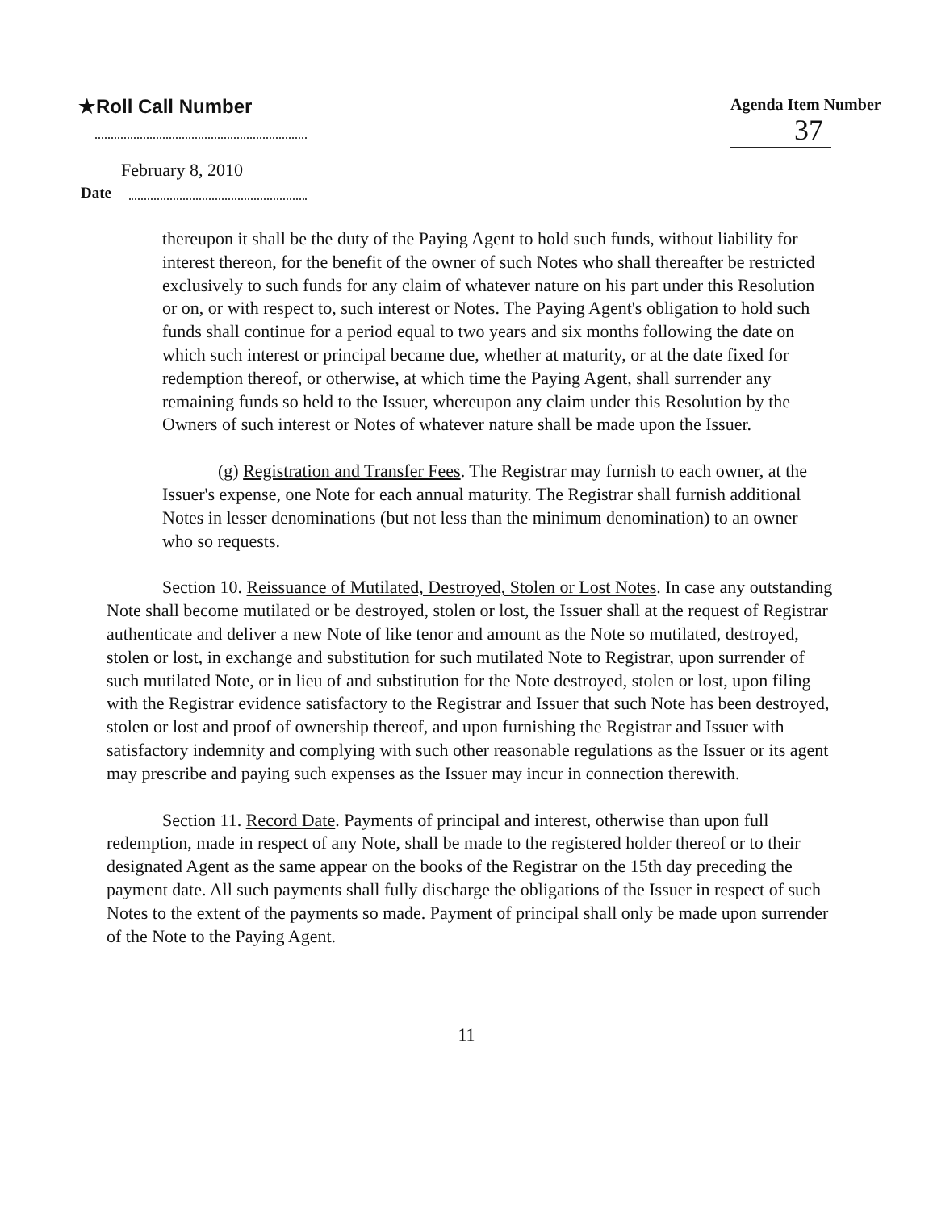★Roll Call Number Agenda Item Number
37
February 8, 2010
Date
thereupon it shall be the duty of the Paying Agent to hold such funds, without liability for interest thereon, for the benefit of the owner of such Notes who shall thereafter be restricted exclusively to such funds for any claim of whatever nature on his part under this Resolution or on, or with respect to, such interest or Notes. The Paying Agent's obligation to hold such funds shall continue for a period equal to two years and six months following the date on which such interest or principal became due, whether at maturity, or at the date fixed for redemption thereof, or otherwise, at which time the Paying Agent, shall surrender any remaining funds so held to the Issuer, whereupon any claim under this Resolution by the Owners of such interest or Notes of whatever nature shall be made upon the Issuer.
(g) Registration and Transfer Fees. The Registrar may furnish to each owner, at the Issuer's expense, one Note for each annual maturity. The Registrar shall furnish additional Notes in lesser denominations (but not less than the minimum denomination) to an owner who so requests.
Section 10. Reissuance of Mutilated, Destroyed, Stolen or Lost Notes. In case any outstanding Note shall become mutilated or be destroyed, stolen or lost, the Issuer shall at the request of Registrar authenticate and deliver a new Note of like tenor and amount as the Note so mutilated, destroyed, stolen or lost, in exchange and substitution for such mutilated Note to Registrar, upon surrender of such mutilated Note, or in lieu of and substitution for the Note destroyed, stolen or lost, upon filing with the Registrar evidence satisfactory to the Registrar and Issuer that such Note has been destroyed, stolen or lost and proof of ownership thereof, and upon furnishing the Registrar and Issuer with satisfactory indemnity and complying with such other reasonable regulations as the Issuer or its agent may prescribe and paying such expenses as the Issuer may incur in connection therewith.
Section 11. Record Date. Payments of principal and interest, otherwise than upon full redemption, made in respect of any Note, shall be made to the registered holder thereof or to their designated Agent as the same appear on the books of the Registrar on the 15th day preceding the payment date. All such payments shall fully discharge the obligations of the Issuer in respect of such Notes to the extent of the payments so made. Payment of principal shall only be made upon surrender of the Note to the Paying Agent.
11